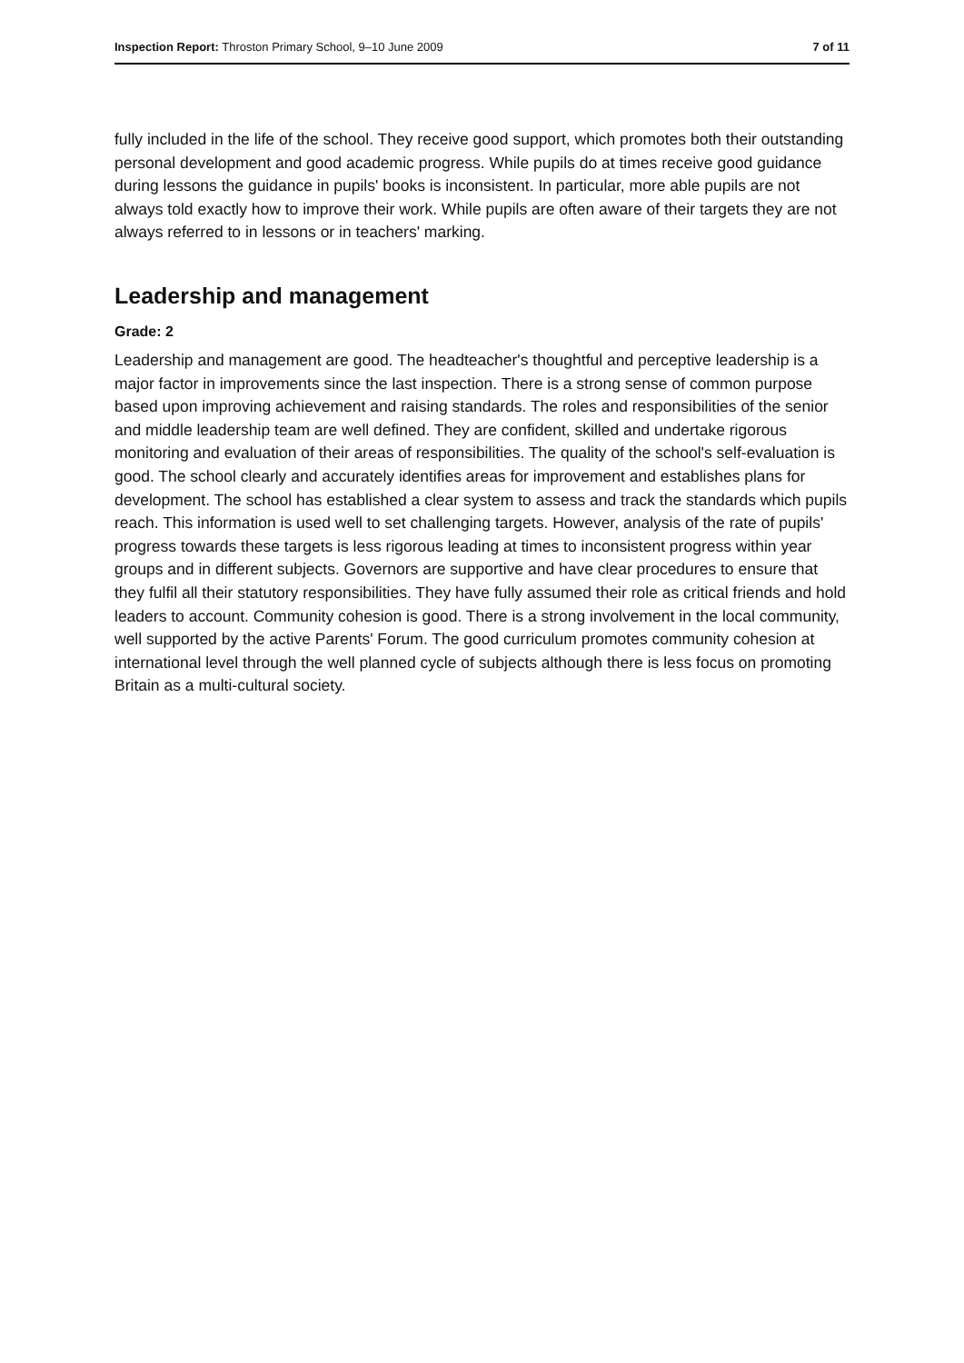Inspection Report: Throston Primary School, 9–10 June 2009 7 of 11
fully included in the life of the school. They receive good support, which promotes both their outstanding personal development and good academic progress. While pupils do at times receive good guidance during lessons the guidance in pupils' books is inconsistent. In particular, more able pupils are not always told exactly how to improve their work. While pupils are often aware of their targets they are not always referred to in lessons or in teachers' marking.
Leadership and management
Grade: 2
Leadership and management are good. The headteacher's thoughtful and perceptive leadership is a major factor in improvements since the last inspection. There is a strong sense of common purpose based upon improving achievement and raising standards. The roles and responsibilities of the senior and middle leadership team are well defined. They are confident, skilled and undertake rigorous monitoring and evaluation of their areas of responsibilities. The quality of the school's self-evaluation is good. The school clearly and accurately identifies areas for improvement and establishes plans for development. The school has established a clear system to assess and track the standards which pupils reach. This information is used well to set challenging targets. However, analysis of the rate of pupils' progress towards these targets is less rigorous leading at times to inconsistent progress within year groups and in different subjects. Governors are supportive and have clear procedures to ensure that they fulfil all their statutory responsibilities. They have fully assumed their role as critical friends and hold leaders to account. Community cohesion is good. There is a strong involvement in the local community, well supported by the active Parents' Forum. The good curriculum promotes community cohesion at international level through the well planned cycle of subjects although there is less focus on promoting Britain as a multi-cultural society.